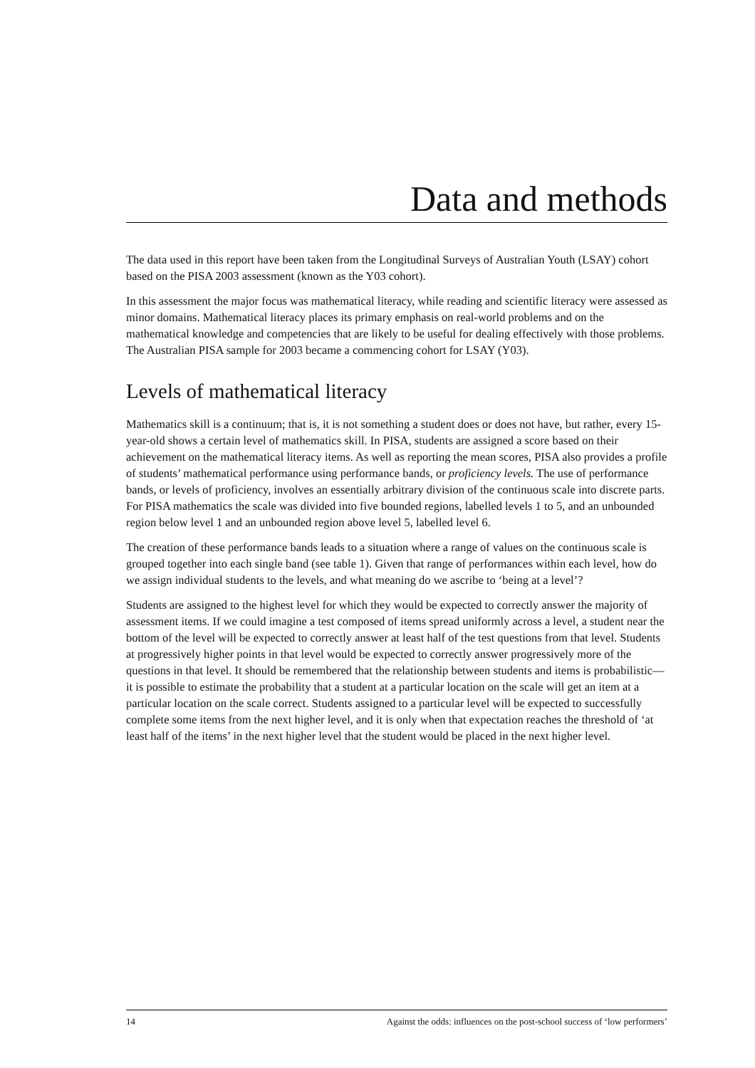Data and methods
The data used in this report have been taken from the Longitudinal Surveys of Australian Youth (LSAY) cohort based on the PISA 2003 assessment (known as the Y03 cohort).
In this assessment the major focus was mathematical literacy, while reading and scientific literacy were assessed as minor domains. Mathematical literacy places its primary emphasis on real-world problems and on the mathematical knowledge and competencies that are likely to be useful for dealing effectively with those problems. The Australian PISA sample for 2003 became a commencing cohort for LSAY (Y03).
Levels of mathematical literacy
Mathematics skill is a continuum; that is, it is not something a student does or does not have, but rather, every 15-year-old shows a certain level of mathematics skill. In PISA, students are assigned a score based on their achievement on the mathematical literacy items. As well as reporting the mean scores, PISA also provides a profile of students’ mathematical performance using performance bands, or proficiency levels. The use of performance bands, or levels of proficiency, involves an essentially arbitrary division of the continuous scale into discrete parts. For PISA mathematics the scale was divided into five bounded regions, labelled levels 1 to 5, and an unbounded region below level 1 and an unbounded region above level 5, labelled level 6.
The creation of these performance bands leads to a situation where a range of values on the continuous scale is grouped together into each single band (see table 1). Given that range of performances within each level, how do we assign individual students to the levels, and what meaning do we ascribe to ‘being at a level’?
Students are assigned to the highest level for which they would be expected to correctly answer the majority of assessment items. If we could imagine a test composed of items spread uniformly across a level, a student near the bottom of the level will be expected to correctly answer at least half of the test questions from that level. Students at progressively higher points in that level would be expected to correctly answer progressively more of the questions in that level. It should be remembered that the relationship between students and items is probabilistic—it is possible to estimate the probability that a student at a particular location on the scale will get an item at a particular location on the scale correct. Students assigned to a particular level will be expected to successfully complete some items from the next higher level, and it is only when that expectation reaches the threshold of ‘at least half of the items’ in the next higher level that the student would be placed in the next higher level.
14 Against the odds: influences on the post-school success of ‘low performers’